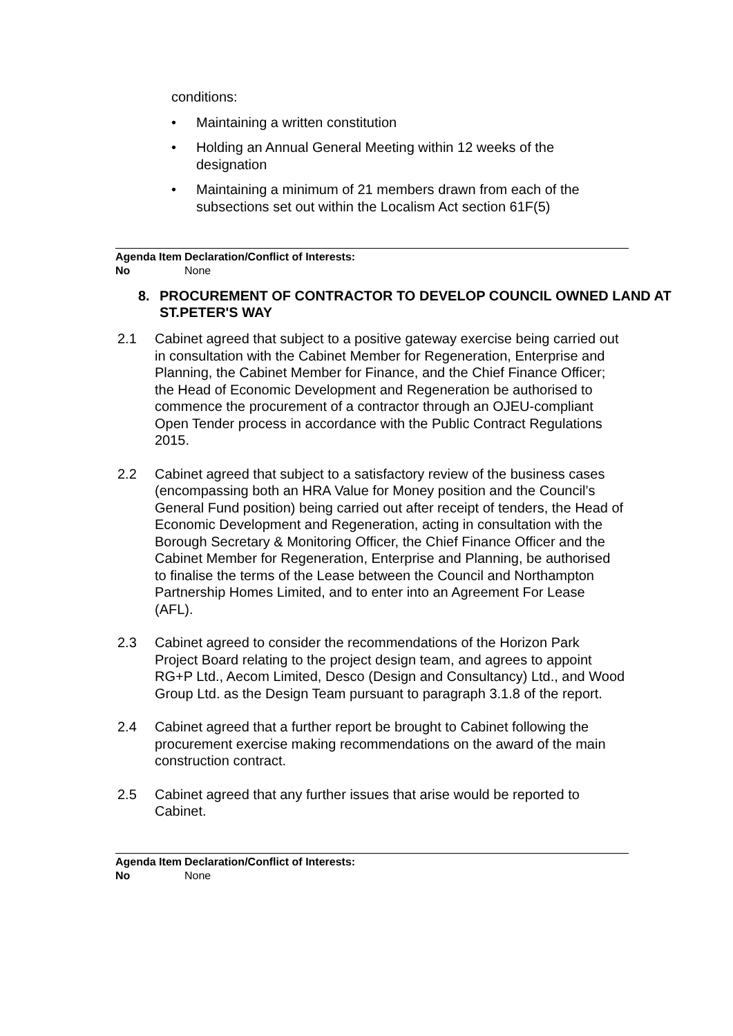conditions:
• Maintaining a written constitution
• Holding an Annual General Meeting within 12 weeks of the designation
• Maintaining a minimum of 21 members drawn from each of the subsections set out within the Localism Act section 61F(5)
Agenda Item No
Declaration/Conflict of Interests:
None
8. PROCUREMENT OF CONTRACTOR TO DEVELOP COUNCIL OWNED LAND AT ST.PETER'S WAY
2.1 Cabinet agreed that subject to a positive gateway exercise being carried out in consultation with the Cabinet Member for Regeneration, Enterprise and Planning, the Cabinet Member for Finance, and the Chief Finance Officer; the Head of Economic Development and Regeneration be authorised to commence the procurement of a contractor through an OJEU-compliant Open Tender process in accordance with the Public Contract Regulations 2015.
2.2 Cabinet agreed that subject to a satisfactory review of the business cases (encompassing both an HRA Value for Money position and the Council’s General Fund position) being carried out after receipt of tenders, the Head of Economic Development and Regeneration, acting in consultation with the Borough Secretary & Monitoring Officer, the Chief Finance Officer and the Cabinet Member for Regeneration, Enterprise and Planning, be authorised to finalise the terms of the Lease between the Council and Northampton Partnership Homes Limited, and to enter into an Agreement For Lease (AFL).
2.3 Cabinet agreed to consider the recommendations of the Horizon Park Project Board relating to the project design team, and agrees to appoint RG+P Ltd., Aecom Limited, Desco (Design and Consultancy) Ltd., and Wood Group Ltd. as the Design Team pursuant to paragraph 3.1.8 of the report.
2.4 Cabinet agreed that a further report be brought to Cabinet following the procurement exercise making recommendations on the award of the main construction contract.
2.5 Cabinet agreed that any further issues that arise would be reported to Cabinet.
Agenda Item No
Declaration/Conflict of Interests:
None